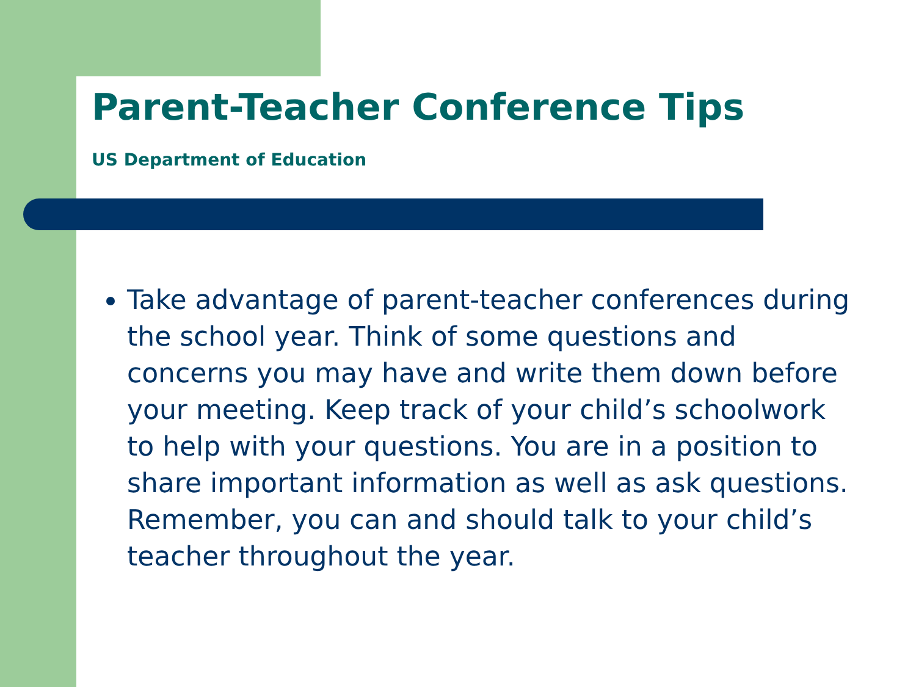Parent-Teacher Conference Tips
US Department of Education
Take advantage of parent-teacher conferences during the school year. Think of some questions and concerns you may have and write them down before your meeting. Keep track of your child’s schoolwork to help with your questions. You are in a position to share important information as well as ask questions. Remember, you can and should talk to your child’s teacher throughout the year.